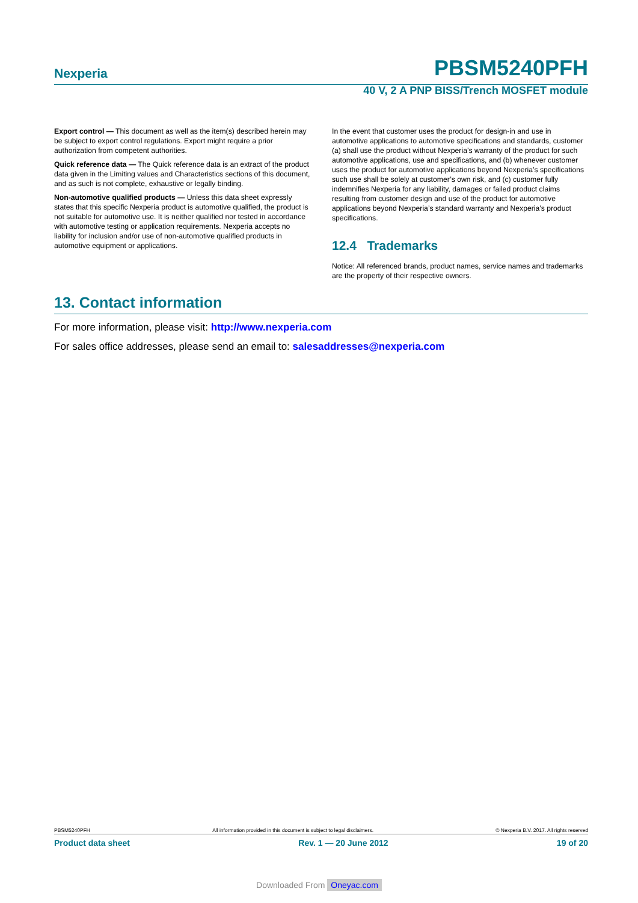Nexperia
PBSM5240PFH
40 V, 2 A PNP BISS/Trench MOSFET module
Export control — This document as well as the item(s) described herein may be subject to export control regulations. Export might require a prior authorization from competent authorities.
Quick reference data — The Quick reference data is an extract of the product data given in the Limiting values and Characteristics sections of this document, and as such is not complete, exhaustive or legally binding.
Non-automotive qualified products — Unless this data sheet expressly states that this specific Nexperia product is automotive qualified, the product is not suitable for automotive use. It is neither qualified nor tested in accordance with automotive testing or application requirements. Nexperia accepts no liability for inclusion and/or use of non-automotive qualified products in automotive equipment or applications.
In the event that customer uses the product for design-in and use in automotive applications to automotive specifications and standards, customer (a) shall use the product without Nexperia’s warranty of the product for such automotive applications, use and specifications, and (b) whenever customer uses the product for automotive applications beyond Nexperia’s specifications such use shall be solely at customer’s own risk, and (c) customer fully indemnifies Nexperia for any liability, damages or failed product claims resulting from customer design and use of the product for automotive applications beyond Nexperia’s standard warranty and Nexperia’s product specifications.
12.4 Trademarks
Notice: All referenced brands, product names, service names and trademarks are the property of their respective owners.
13. Contact information
For more information, please visit: http://www.nexperia.com
For sales office addresses, please send an email to: salesaddresses@nexperia.com
PBSM5240PFH All information provided in this document is subject to legal disclaimers. © Nexperia B.V. 2017. All rights reserved
Product data sheet Rev. 1 — 20 June 2012 19 of 20
Downloaded From Oneyac.com